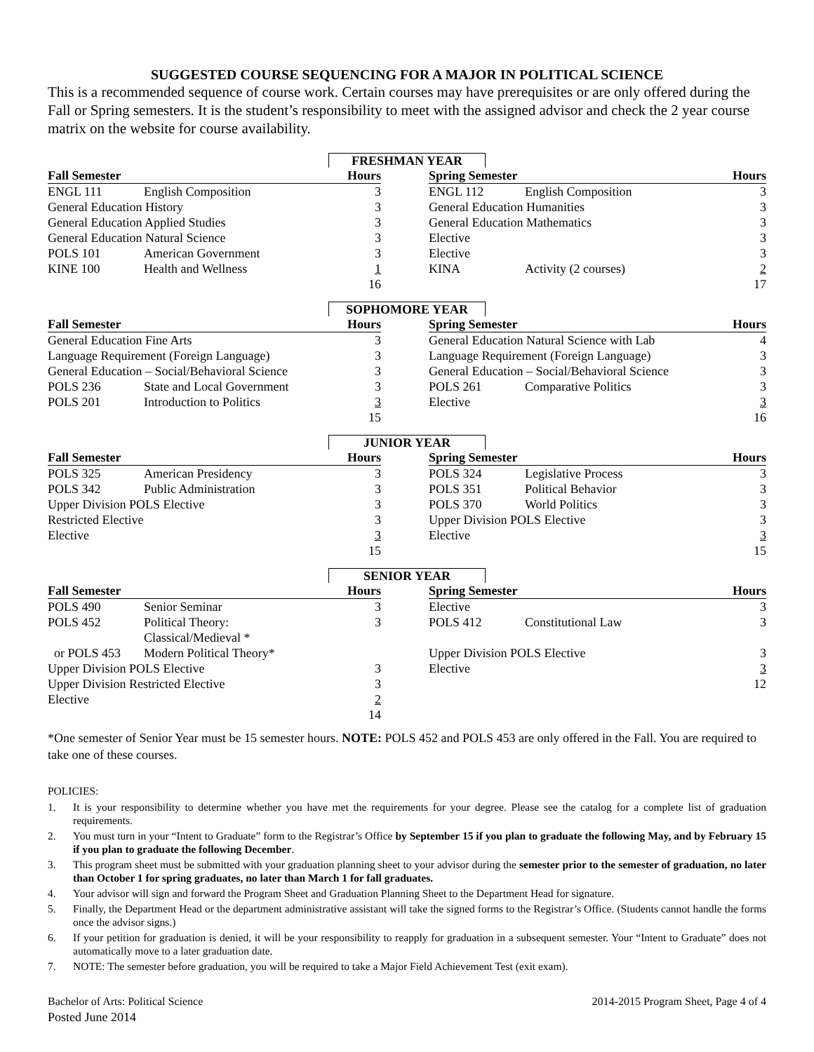SUGGESTED COURSE SEQUENCING FOR A MAJOR IN POLITICAL SCIENCE
This is a recommended sequence of course work. Certain courses may have prerequisites or are only offered during the Fall or Spring semesters. It is the student’s responsibility to meet with the assigned advisor and check the 2 year course matrix on the website for course availability.
FRESHMAN YEAR
| Fall Semester | | Hours | | Spring Semester | | Hours |
| --- | --- | --- | --- | --- | --- | --- |
| ENGL 111 | English Composition | 3 | | ENGL 112 | English Composition | 3 |
| General Education History | | 3 | | General Education Humanities | | 3 |
| General Education Applied Studies | | 3 | | General Education Mathematics | | 3 |
| General Education Natural Science | | 3 | | Elective | | 3 |
| POLS 101 | American Government | 3 | | Elective | | 3 |
| KINE 100 | Health and Wellness | 1 | | KINA | Activity (2 courses) | 2 |
| | | 16 | | | | 17 |
SOPHOMORE YEAR
| Fall Semester | | Hours | | Spring Semester | | Hours |
| --- | --- | --- | --- | --- | --- | --- |
| General Education Fine Arts | | 3 | | General Education Natural Science with Lab | | 4 |
| Language Requirement (Foreign Language) | | 3 | | Language Requirement (Foreign Language) | | 3 |
| General Education – Social/Behavioral Science | | 3 | | General Education – Social/Behavioral Science | | 3 |
| POLS 236 | State and Local Government | 3 | | POLS 261 | Comparative Politics | 3 |
| POLS 201 | Introduction to Politics | 3 | | Elective | | 3 |
| | | 15 | | | | 16 |
JUNIOR YEAR
| Fall Semester | | Hours | | Spring Semester | | Hours |
| --- | --- | --- | --- | --- | --- | --- |
| POLS 325 | American Presidency | 3 | | POLS 324 | Legislative Process | 3 |
| POLS 342 | Public Administration | 3 | | POLS 351 | Political Behavior | 3 |
| Upper Division POLS Elective | | 3 | | POLS 370 | World Politics | 3 |
| Restricted Elective | | 3 | | Upper Division POLS Elective | | 3 |
| Elective | | 3 | | Elective | | 3 |
| | | 15 | | | | 15 |
SENIOR YEAR
| Fall Semester | | Hours | | Spring Semester | | Hours |
| --- | --- | --- | --- | --- | --- | --- |
| POLS 490 | Senior Seminar | 3 | | Elective | | 3 |
| POLS 452 | Political Theory: Classical/Medieval * | 3 | | POLS 412 | Constitutional Law | 3 |
| or POLS 453 | Modern Political Theory* | | | Upper Division POLS Elective | | 3 |
| Upper Division POLS Elective | | 3 | | Elective | | 3 |
| Upper Division Restricted Elective | | 3 | | | | 12 |
| Elective | | 2 | | | | |
| | | 14 | | | | |
*One semester of Senior Year must be 15 semester hours. NOTE: POLS 452 and POLS 453 are only offered in the Fall. You are required to take one of these courses.
POLICIES:
1. It is your responsibility to determine whether you have met the requirements for your degree. Please see the catalog for a complete list of graduation requirements.
2. You must turn in your “Intent to Graduate” form to the Registrar’s Office by September 15 if you plan to graduate the following May, and by February 15 if you plan to graduate the following December.
3. This program sheet must be submitted with your graduation planning sheet to your advisor during the semester prior to the semester of graduation, no later than October 1 for spring graduates, no later than March 1 for fall graduates.
4. Your advisor will sign and forward the Program Sheet and Graduation Planning Sheet to the Department Head for signature.
5. Finally, the Department Head or the department administrative assistant will take the signed forms to the Registrar’s Office. (Students cannot handle the forms once the advisor signs.)
6. If your petition for graduation is denied, it will be your responsibility to reapply for graduation in a subsequent semester. Your “Intent to Graduate” does not automatically move to a later graduation date.
7. NOTE: The semester before graduation, you will be required to take a Major Field Achievement Test (exit exam).
Bachelor of Arts: Political Science
Posted June 2014
2014-2015 Program Sheet, Page 4 of 4